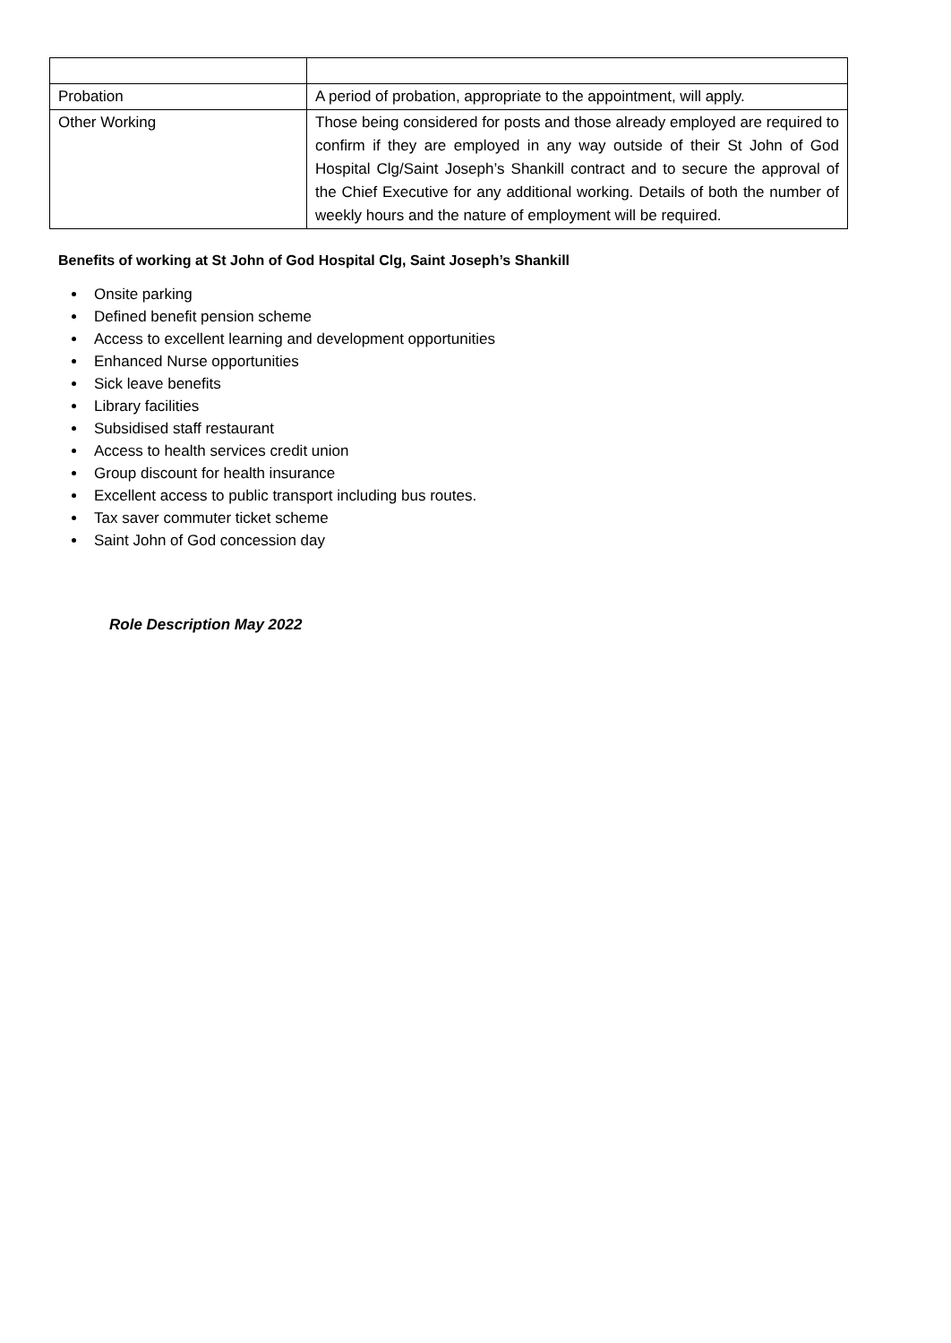| Probation | A period of probation, appropriate to the appointment, will apply. |
| Other Working | Those being considered for posts and those already employed are required to confirm if they are employed in any way outside of their St John of God Hospital Clg/Saint Joseph’s Shankill contract and to secure the approval of the Chief Executive for any additional working. Details of both the number of weekly hours and the nature of employment will be required. |
Benefits of working at St John of God Hospital Clg, Saint Joseph’s Shankill
Onsite parking
Defined benefit pension scheme
Access to excellent learning and development opportunities
Enhanced Nurse opportunities
Sick leave benefits
Library facilities
Subsidised staff restaurant
Access to health services credit union
Group discount for health insurance
Excellent access to public transport including bus routes.
Tax saver commuter ticket scheme
Saint John of God concession day
Role Description May 2022